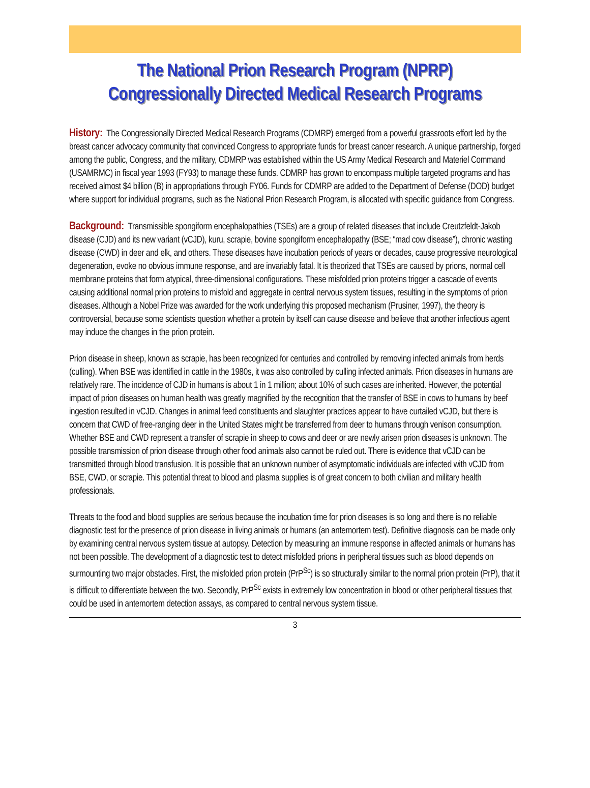The National Prion Research Program (NPRP)
Congressionally Directed Medical Research Programs
History: The Congressionally Directed Medical Research Programs (CDMRP) emerged from a powerful grassroots effort led by the breast cancer advocacy community that convinced Congress to appropriate funds for breast cancer research. A unique partnership, forged among the public, Congress, and the military, CDMRP was established within the US Army Medical Research and Materiel Command (USAMRMC) in fiscal year 1993 (FY93) to manage these funds. CDMRP has grown to encompass multiple targeted programs and has received almost $4 billion (B) in appropriations through FY06. Funds for CDMRP are added to the Department of Defense (DOD) budget where support for individual programs, such as the National Prion Research Program, is allocated with specific guidance from Congress.
Background: Transmissible spongiform encephalopathies (TSEs) are a group of related diseases that include Creutzfeldt-Jakob disease (CJD) and its new variant (vCJD), kuru, scrapie, bovine spongiform encephalopathy (BSE; “mad cow disease”), chronic wasting disease (CWD) in deer and elk, and others. These diseases have incubation periods of years or decades, cause progressive neurological degeneration, evoke no obvious immune response, and are invariably fatal. It is theorized that TSEs are caused by prions, normal cell membrane proteins that form atypical, three-dimensional configurations. These misfolded prion proteins trigger a cascade of events causing additional normal prion proteins to misfold and aggregate in central nervous system tissues, resulting in the symptoms of prion diseases. Although a Nobel Prize was awarded for the work underlying this proposed mechanism (Prusiner, 1997), the theory is controversial, because some scientists question whether a protein by itself can cause disease and believe that another infectious agent may induce the changes in the prion protein.
Prion disease in sheep, known as scrapie, has been recognized for centuries and controlled by removing infected animals from herds (culling). When BSE was identified in cattle in the 1980s, it was also controlled by culling infected animals. Prion diseases in humans are relatively rare. The incidence of CJD in humans is about 1 in 1 million; about 10% of such cases are inherited. However, the potential impact of prion diseases on human health was greatly magnified by the recognition that the transfer of BSE in cows to humans by beef ingestion resulted in vCJD. Changes in animal feed constituents and slaughter practices appear to have curtailed vCJD, but there is concern that CWD of free-ranging deer in the United States might be transferred from deer to humans through venison consumption. Whether BSE and CWD represent a transfer of scrapie in sheep to cows and deer or are newly arisen prion diseases is unknown. The possible transmission of prion disease through other food animals also cannot be ruled out. There is evidence that vCJD can be transmitted through blood transfusion. It is possible that an unknown number of asymptomatic individuals are infected with vCJD from BSE, CWD, or scrapie. This potential threat to blood and plasma supplies is of great concern to both civilian and military health professionals.
Threats to the food and blood supplies are serious because the incubation time for prion diseases is so long and there is no reliable diagnostic test for the presence of prion disease in living animals or humans (an antemortem test). Definitive diagnosis can be made only by examining central nervous system tissue at autopsy. Detection by measuring an immune response in affected animals or humans has not been possible. The development of a diagnostic test to detect misfolded prions in peripheral tissues such as blood depends on surmounting two major obstacles. First, the misfolded prion protein (PrP<sup>Sc</sup>) is so structurally similar to the normal prion protein (PrP), that it is difficult to differentiate between the two. Secondly, PrP<sup>Sc</sup> exists in extremely low concentration in blood or other peripheral tissues that could be used in antemortem detection assays, as compared to central nervous system tissue.
3